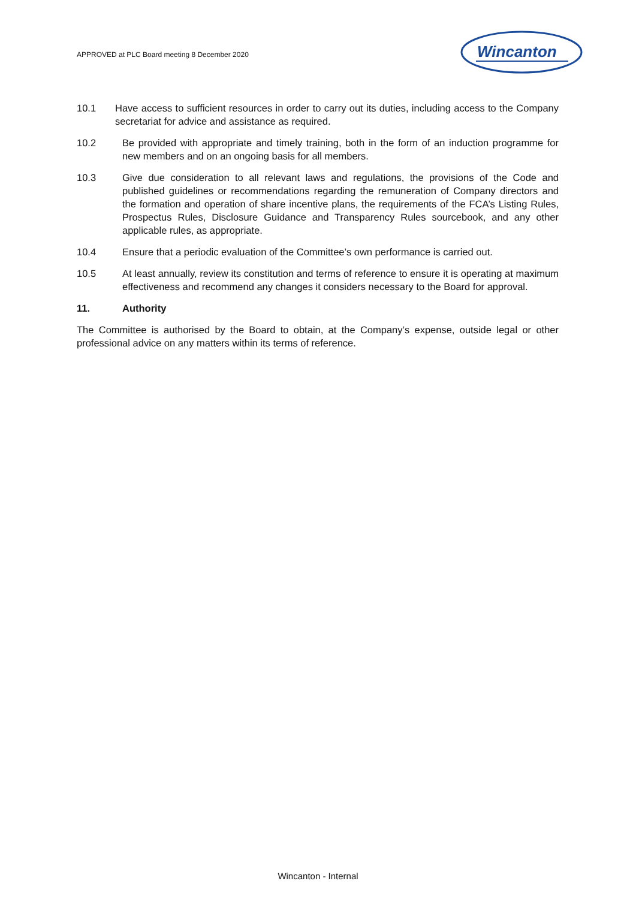APPROVED at PLC Board meeting 8 December 2020
Wincanton
10.1 Have access to sufficient resources in order to carry out its duties, including access to the Company secretariat for advice and assistance as required.
10.2 Be provided with appropriate and timely training, both in the form of an induction programme for new members and on an ongoing basis for all members.
10.3 Give due consideration to all relevant laws and regulations, the provisions of the Code and published guidelines or recommendations regarding the remuneration of Company directors and the formation and operation of share incentive plans, the requirements of the FCA’s Listing Rules, Prospectus Rules, Disclosure Guidance and Transparency Rules sourcebook, and any other applicable rules, as appropriate.
10.4 Ensure that a periodic evaluation of the Committee’s own performance is carried out.
10.5 At least annually, review its constitution and terms of reference to ensure it is operating at maximum effectiveness and recommend any changes it considers necessary to the Board for approval.
11. Authority
The Committee is authorised by the Board to obtain, at the Company’s expense, outside legal or other professional advice on any matters within its terms of reference.
Wincanton - Internal